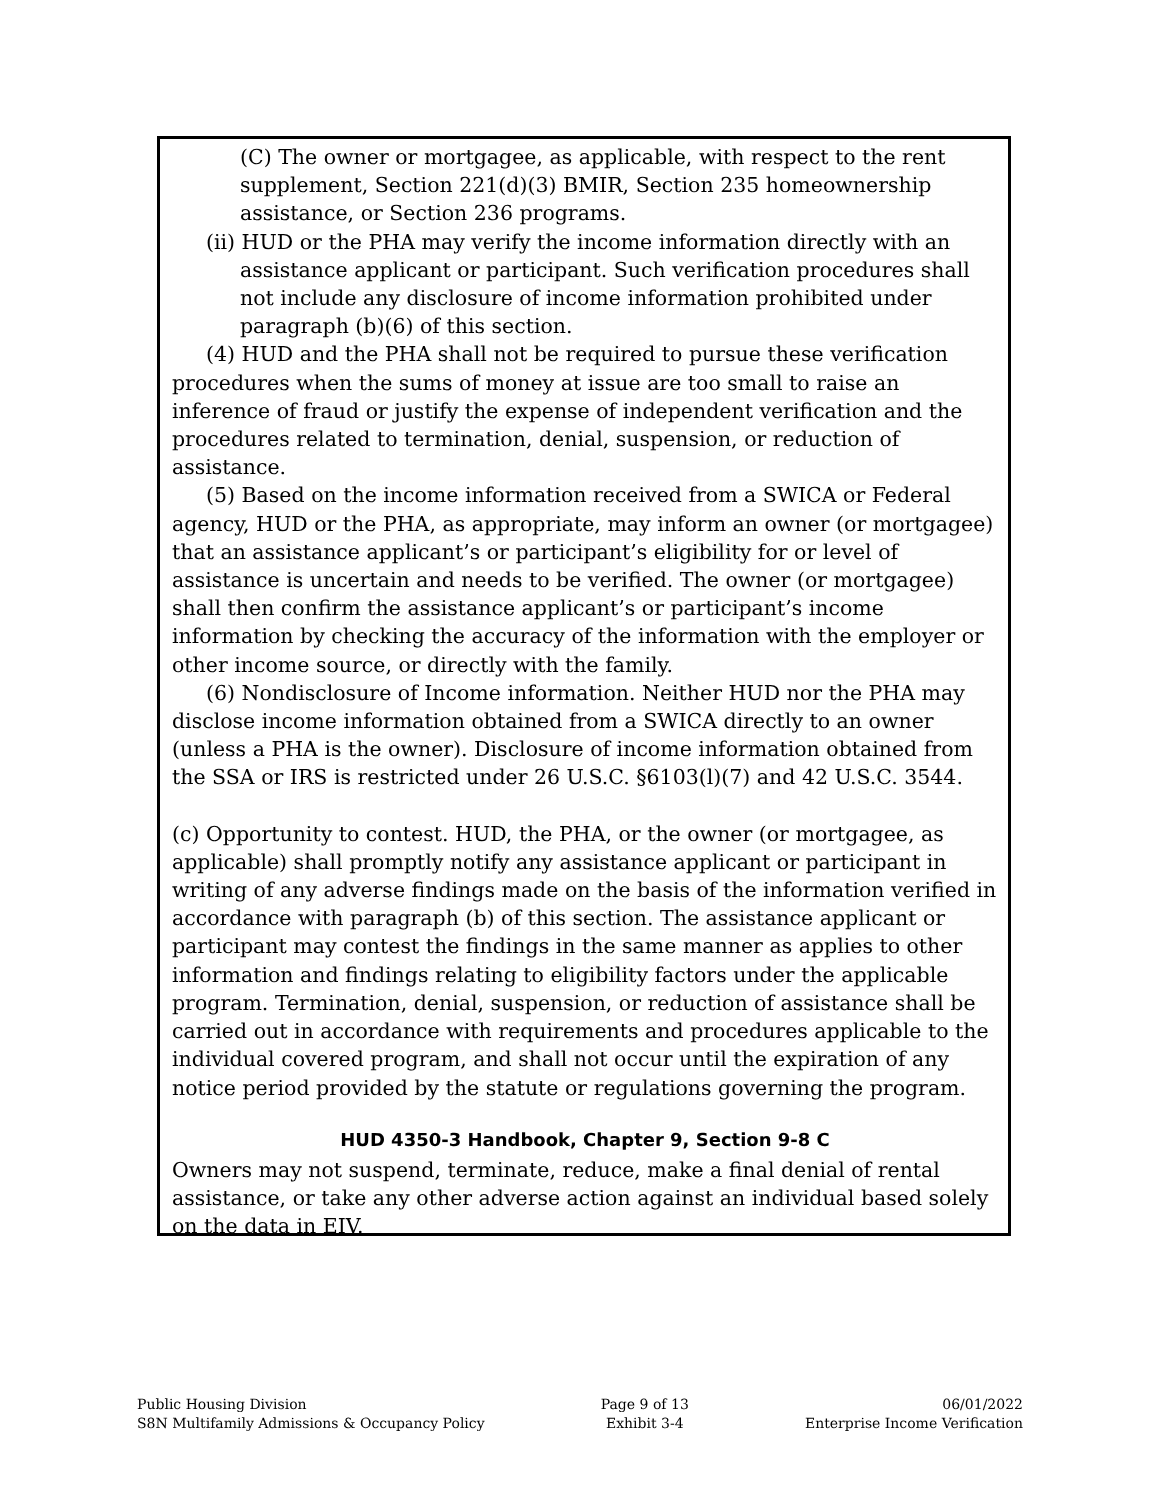(C) The owner or mortgagee, as applicable, with respect to the rent supplement, Section 221(d)(3) BMIR, Section 235 homeownership assistance, or Section 236 programs.
(ii) HUD or the PHA may verify the income information directly with an assistance applicant or participant. Such verification procedures shall not include any disclosure of income information prohibited under paragraph (b)(6) of this section.
(4) HUD and the PHA shall not be required to pursue these verification procedures when the sums of money at issue are too small to raise an inference of fraud or justify the expense of independent verification and the procedures related to termination, denial, suspension, or reduction of assistance.
(5) Based on the income information received from a SWICA or Federal agency, HUD or the PHA, as appropriate, may inform an owner (or mortgagee) that an assistance applicant’s or participant’s eligibility for or level of assistance is uncertain and needs to be verified. The owner (or mortgagee) shall then confirm the assistance applicant’s or participant’s income information by checking the accuracy of the information with the employer or other income source, or directly with the family.
(6) Nondisclosure of Income information. Neither HUD nor the PHA may disclose income information obtained from a SWICA directly to an owner (unless a PHA is the owner). Disclosure of income information obtained from the SSA or IRS is restricted under 26 U.S.C. §6103(l)(7) and 42 U.S.C. 3544.
(c) Opportunity to contest. HUD, the PHA, or the owner (or mortgagee, as applicable) shall promptly notify any assistance applicant or participant in writing of any adverse findings made on the basis of the information verified in accordance with paragraph (b) of this section. The assistance applicant or participant may contest the findings in the same manner as applies to other information and findings relating to eligibility factors under the applicable program. Termination, denial, suspension, or reduction of assistance shall be carried out in accordance with requirements and procedures applicable to the individual covered program, and shall not occur until the expiration of any notice period provided by the statute or regulations governing the program.
HUD 4350-3 Handbook, Chapter 9, Section 9-8 C
Owners may not suspend, terminate, reduce, make a final denial of rental assistance, or take any other adverse action against an individual based solely on the data in EIV.
Public Housing Division
S8N Multifamily Admissions & Occupancy Policy
Page 9 of 13
Exhibit 3-4
06/01/2022
Enterprise Income Verification